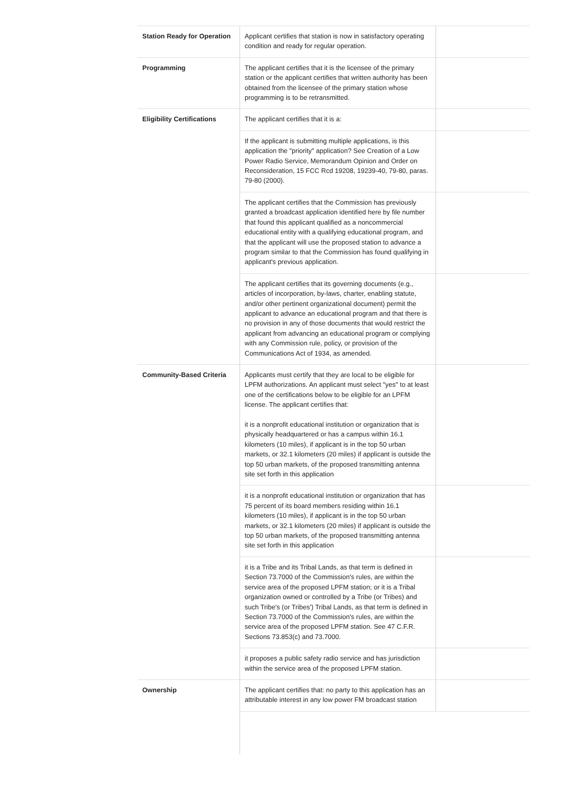| Station Ready for Operation | Applicant certifies that station is now in satisfactory operating condition and ready for regular operation. | |
| Programming | The applicant certifies that it is the licensee of the primary station or the applicant certifies that written authority has been obtained from the licensee of the primary station whose programming is to be retransmitted. | |
| Eligibility Certifications | The applicant certifies that it is a: | |
| | If the applicant is submitting multiple applications, is this application the "priority" application? See Creation of a Low Power Radio Service, Memorandum Opinion and Order on Reconsideration, 15 FCC Rcd 19208, 19239-40, 79-80, paras. 79-80 (2000). | |
| | The applicant certifies that the Commission has previously granted a broadcast application identified here by file number that found this applicant qualified as a noncommercial educational entity with a qualifying educational program, and that the applicant will use the proposed station to advance a program similar to that the Commission has found qualifying in applicant's previous application. | |
| | The applicant certifies that its governing documents (e.g., articles of incorporation, by-laws, charter, enabling statute, and/or other pertinent organizational document) permit the applicant to advance an educational program and that there is no provision in any of those documents that would restrict the applicant from advancing an educational program or complying with any Commission rule, policy, or provision of the Communications Act of 1934, as amended. | |
| Community-Based Criteria | Applicants must certify that they are local to be eligible for LPFM authorizations. An applicant must select "yes" to at least one of the certifications below to be eligible for an LPFM license. The applicant certifies that: it is a nonprofit educational institution or organization that is physically headquartered or has a campus within 16.1 kilometers (10 miles), if applicant is in the top 50 urban markets, or 32.1 kilometers (20 miles) if applicant is outside the top 50 urban markets, of the proposed transmitting antenna site set forth in this application | |
| | it is a nonprofit educational institution or organization that has 75 percent of its board members residing within 16.1 kilometers (10 miles), if applicant is in the top 50 urban markets, or 32.1 kilometers (20 miles) if applicant is outside the top 50 urban markets, of the proposed transmitting antenna site set forth in this application | |
| | it is a Tribe and its Tribal Lands, as that term is defined in Section 73.7000 of the Commission's rules, are within the service area of the proposed LPFM station; or it is a Tribal organization owned or controlled by a Tribe (or Tribes) and such Tribe's (or Tribes') Tribal Lands, as that term is defined in Section 73.7000 of the Commission's rules, are within the service area of the proposed LPFM station. See 47 C.F.R. Sections 73.853(c) and 73.7000. | |
| | it proposes a public safety radio service and has jurisdiction within the service area of the proposed LPFM station. | |
| Ownership | The applicant certifies that: no party to this application has an attributable interest in any low power FM broadcast station | |